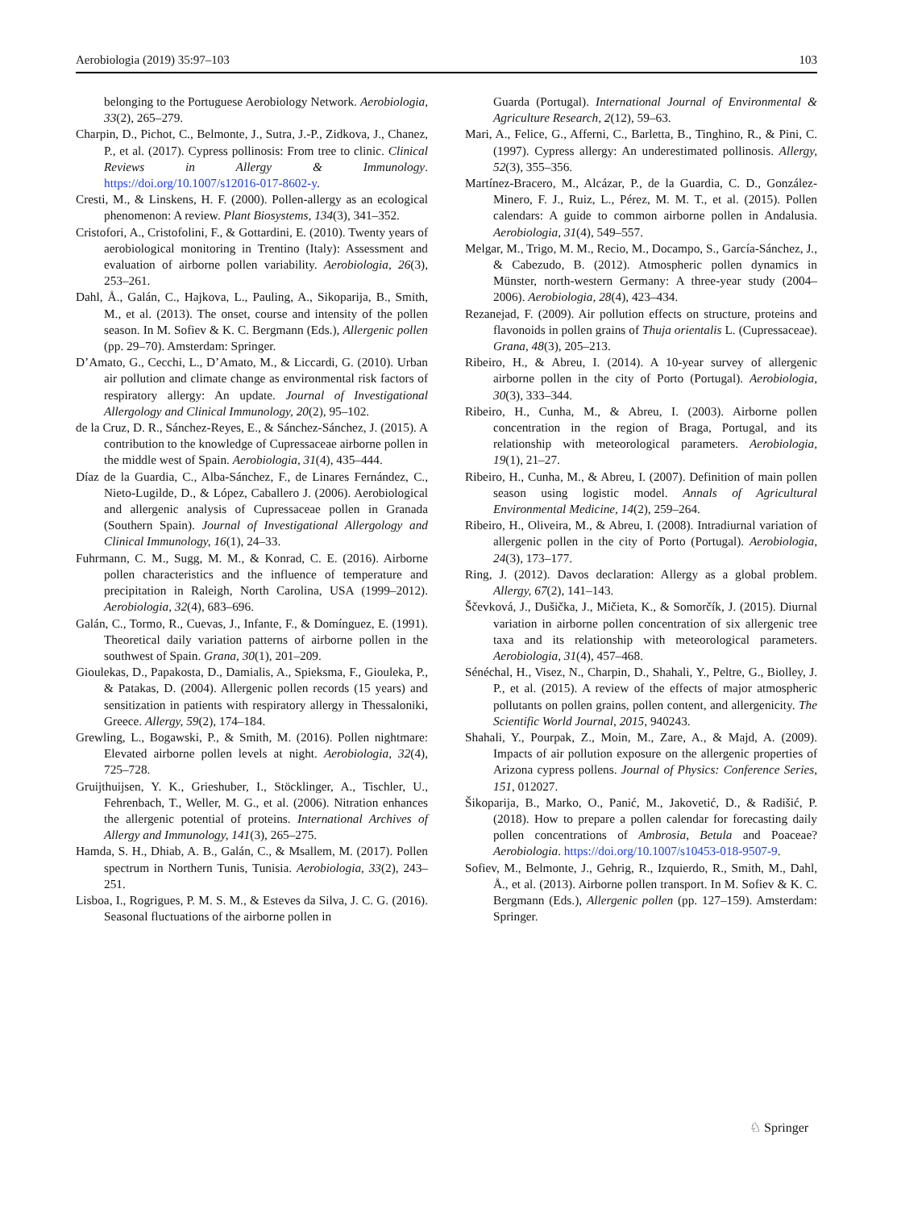Aerobiologia (2019) 35:97–103 103
belonging to the Portuguese Aerobiology Network. Aerobiologia, 33(2), 265–279.
Charpin, D., Pichot, C., Belmonte, J., Sutra, J.-P., Zidkova, J., Chanez, P., et al. (2017). Cypress pollinosis: From tree to clinic. Clinical Reviews in Allergy & Immunology. https://doi.org/10.1007/s12016-017-8602-y.
Cresti, M., & Linskens, H. F. (2000). Pollen-allergy as an ecological phenomenon: A review. Plant Biosystems, 134(3), 341–352.
Cristofori, A., Cristofolini, F., & Gottardini, E. (2010). Twenty years of aerobiological monitoring in Trentino (Italy): Assessment and evaluation of airborne pollen variability. Aerobiologia, 26(3), 253–261.
Dahl, Å., Galán, C., Hajkova, L., Pauling, A., Sikoparija, B., Smith, M., et al. (2013). The onset, course and intensity of the pollen season. In M. Sofiev & K. C. Bergmann (Eds.), Allergenic pollen (pp. 29–70). Amsterdam: Springer.
D’Amato, G., Cecchi, L., D’Amato, M., & Liccardi, G. (2010). Urban air pollution and climate change as environmental risk factors of respiratory allergy: An update. Journal of Investigational Allergology and Clinical Immunology, 20(2), 95–102.
de la Cruz, D. R., Sánchez-Reyes, E., & Sánchez-Sánchez, J. (2015). A contribution to the knowledge of Cupressaceae airborne pollen in the middle west of Spain. Aerobiologia, 31(4), 435–444.
Díaz de la Guardia, C., Alba-Sánchez, F., de Linares Fernández, C., Nieto-Lugilde, D., & López, Caballero J. (2006). Aerobiological and allergenic analysis of Cupressaceae pollen in Granada (Southern Spain). Journal of Investigational Allergology and Clinical Immunology, 16(1), 24–33.
Fuhrmann, C. M., Sugg, M. M., & Konrad, C. E. (2016). Airborne pollen characteristics and the influence of temperature and precipitation in Raleigh, North Carolina, USA (1999–2012). Aerobiologia, 32(4), 683–696.
Galán, C., Tormo, R., Cuevas, J., Infante, F., & Domínguez, E. (1991). Theoretical daily variation patterns of airborne pollen in the southwest of Spain. Grana, 30(1), 201–209.
Gioulekas, D., Papakosta, D., Damialis, A., Spieksma, F., Giouleka, P., & Patakas, D. (2004). Allergenic pollen records (15 years) and sensitization in patients with respiratory allergy in Thessaloniki, Greece. Allergy, 59(2), 174–184.
Grewling, L., Bogawski, P., & Smith, M. (2016). Pollen nightmare: Elevated airborne pollen levels at night. Aerobiologia, 32(4), 725–728.
Gruijthuijsen, Y. K., Grieshuber, I., Stöcklinger, A., Tischler, U., Fehrenbach, T., Weller, M. G., et al. (2006). Nitration enhances the allergenic potential of proteins. International Archives of Allergy and Immunology, 141(3), 265–275.
Hamda, S. H., Dhiab, A. B., Galán, C., & Msallem, M. (2017). Pollen spectrum in Northern Tunis, Tunisia. Aerobiologia, 33(2), 243–251.
Lisboa, I., Rogrigues, P. M. S. M., & Esteves da Silva, J. C. G. (2016). Seasonal fluctuations of the airborne pollen in
Guarda (Portugal). International Journal of Environmental & Agriculture Research, 2(12), 59–63.
Mari, A., Felice, G., Afferni, C., Barletta, B., Tinghino, R., & Pini, C. (1997). Cypress allergy: An underestimated pollinosis. Allergy, 52(3), 355–356.
Martínez-Bracero, M., Alcázar, P., de la Guardia, C. D., González-Minero, F. J., Ruiz, L., Pérez, M. M. T., et al. (2015). Pollen calendars: A guide to common airborne pollen in Andalusia. Aerobiologia, 31(4), 549–557.
Melgar, M., Trigo, M. M., Recio, M., Docampo, S., García-Sánchez, J., & Cabezudo, B. (2012). Atmospheric pollen dynamics in Münster, north-western Germany: A three-year study (2004–2006). Aerobiologia, 28(4), 423–434.
Rezanejad, F. (2009). Air pollution effects on structure, proteins and flavonoids in pollen grains of Thuja orientalis L. (Cupressaceae). Grana, 48(3), 205–213.
Ribeiro, H., & Abreu, I. (2014). A 10-year survey of allergenic airborne pollen in the city of Porto (Portugal). Aerobiologia, 30(3), 333–344.
Ribeiro, H., Cunha, M., & Abreu, I. (2003). Airborne pollen concentration in the region of Braga, Portugal, and its relationship with meteorological parameters. Aerobiologia, 19(1), 21–27.
Ribeiro, H., Cunha, M., & Abreu, I. (2007). Definition of main pollen season using logistic model. Annals of Agricultural Environmental Medicine, 14(2), 259–264.
Ribeiro, H., Oliveira, M., & Abreu, I. (2008). Intradiurnal variation of allergenic pollen in the city of Porto (Portugal). Aerobiologia, 24(3), 173–177.
Ring, J. (2012). Davos declaration: Allergy as a global problem. Allergy, 67(2), 141–143.
Ščevková, J., Dušička, J., Mičieta, K., & Somorčík, J. (2015). Diurnal variation in airborne pollen concentration of six allergenic tree taxa and its relationship with meteorological parameters. Aerobiologia, 31(4), 457–468.
Sénéchal, H., Visez, N., Charpin, D., Shahali, Y., Peltre, G., Biolley, J. P., et al. (2015). A review of the effects of major atmospheric pollutants on pollen grains, pollen content, and allergenicity. The Scientific World Journal, 2015, 940243.
Shahali, Y., Pourpak, Z., Moin, M., Zare, A., & Majd, A. (2009). Impacts of air pollution exposure on the allergenic properties of Arizona cypress pollens. Journal of Physics: Conference Series, 151, 012027.
Šikoparija, B., Marko, O., Panić, M., Jakovetić, D., & Radišić, P. (2018). How to prepare a pollen calendar for forecasting daily pollen concentrations of Ambrosia, Betula and Poaceae? Aerobiologia. https://doi.org/10.1007/s10453-018-9507-9.
Sofiev, M., Belmonte, J., Gehrig, R., Izquierdo, R., Smith, M., Dahl, Å., et al. (2013). Airborne pollen transport. In M. Sofiev & K. C. Bergmann (Eds.), Allergenic pollen (pp. 127–159). Amsterdam: Springer.
♘ Springer